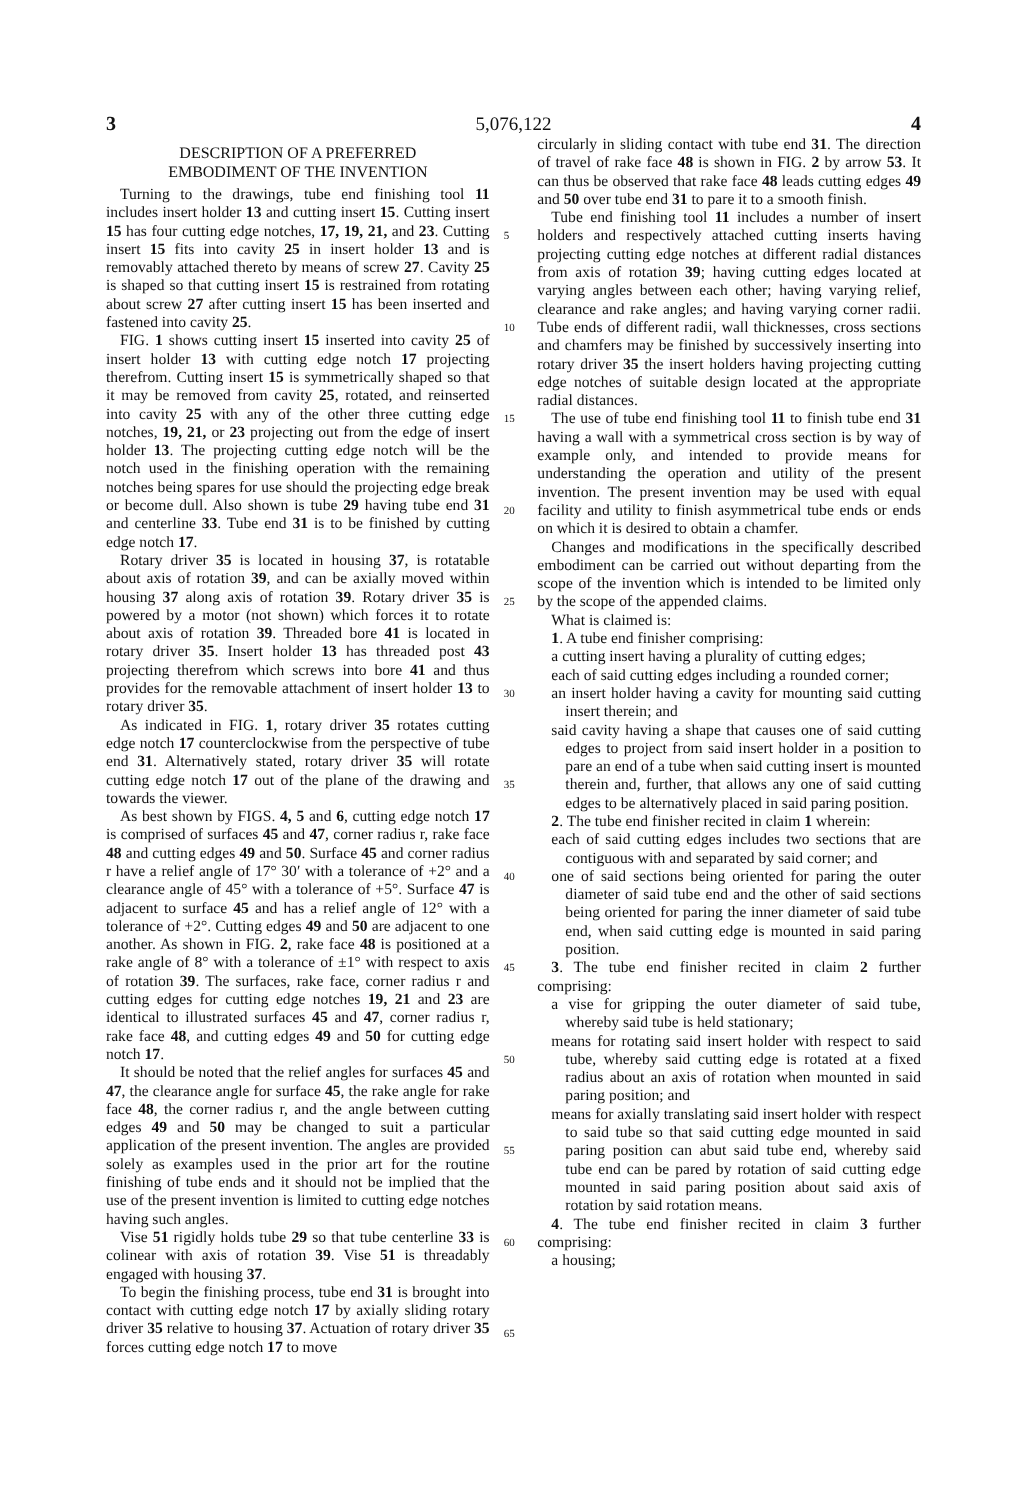3 5,076,122 4
DESCRIPTION OF A PREFERRED
EMBODIMENT OF THE INVENTION
Turning to the drawings, tube end finishing tool 11 includes insert holder 13 and cutting insert 15. Cutting insert 15 has four cutting edge notches, 17, 19, 21, and 23. Cutting insert 15 fits into cavity 25 in insert holder 13 and is removably attached thereto by means of screw 27. Cavity 25 is shaped so that cutting insert 15 is restrained from rotating about screw 27 after cutting insert 15 has been inserted and fastened into cavity 25.
FIG. 1 shows cutting insert 15 inserted into cavity 25 of insert holder 13 with cutting edge notch 17 projecting therefrom. Cutting insert 15 is symmetrically shaped so that it may be removed from cavity 25, rotated, and reinserted into cavity 25 with any of the other three cutting edge notches, 19, 21, or 23 projecting out from the edge of insert holder 13. The projecting cutting edge notch will be the notch used in the finishing operation with the remaining notches being spares for use should the projecting edge break or become dull. Also shown is tube 29 having tube end 31 and centerline 33. Tube end 31 is to be finished by cutting edge notch 17.
Rotary driver 35 is located in housing 37, is rotatable about axis of rotation 39, and can be axially moved within housing 37 along axis of rotation 39. Rotary driver 35 is powered by a motor (not shown) which forces it to rotate about axis of rotation 39. Threaded bore 41 is located in rotary driver 35. Insert holder 13 has threaded post 43 projecting therefrom which screws into bore 41 and thus provides for the removable attachment of insert holder 13 to rotary driver 35.
As indicated in FIG. 1, rotary driver 35 rotates cutting edge notch 17 counterclockwise from the perspective of tube end 31. Alternatively stated, rotary driver 35 will rotate cutting edge notch 17 out of the plane of the drawing and towards the viewer.
As best shown by FIGS. 4, 5 and 6, cutting edge notch 17 is comprised of surfaces 45 and 47, corner radius r, rake face 48 and cutting edges 49 and 50. Surface 45 and corner radius r have a relief angle of 17° 30′ with a tolerance of +2° and a clearance angle of 45° with a tolerance of +5°. Surface 47 is adjacent to surface 45 and has a relief angle of 12° with a tolerance of +2°. Cutting edges 49 and 50 are adjacent to one another. As shown in FIG. 2, rake face 48 is positioned at a rake angle of 8° with a tolerance of ±1° with respect to axis of rotation 39. The surfaces, rake face, corner radius r and cutting edges for cutting edge notches 19, 21 and 23 are identical to illustrated surfaces 45 and 47, corner radius r, rake face 48, and cutting edges 49 and 50 for cutting edge notch 17.
It should be noted that the relief angles for surfaces 45 and 47, the clearance angle for surface 45, the rake angle for rake face 48, the corner radius r, and the angle between cutting edges 49 and 50 may be changed to suit a particular application of the present invention. The angles are provided solely as examples used in the prior art for the routine finishing of tube ends and it should not be implied that the use of the present invention is limited to cutting edge notches having such angles.
Vise 51 rigidly holds tube 29 so that tube centerline 33 is colinear with axis of rotation 39. Vise 51 is threadably engaged with housing 37.
To begin the finishing process, tube end 31 is brought into contact with cutting edge notch 17 by axially sliding rotary driver 35 relative to housing 37. Actuation of rotary driver 35 forces cutting edge notch 17 to move
5
10
15
20
25
30
35
40
45
50
55
60
65
circularly in sliding contact with tube end 31. The direction of travel of rake face 48 is shown in FIG. 2 by arrow 53. It can thus be observed that rake face 48 leads cutting edges 49 and 50 over tube end 31 to pare it to a smooth finish.
Tube end finishing tool 11 includes a number of insert holders and respectively attached cutting inserts having projecting cutting edge notches at different radial distances from axis of rotation 39; having cutting edges located at varying angles between each other; having varying relief, clearance and rake angles; and having varying corner radii. Tube ends of different radii, wall thicknesses, cross sections and chamfers may be finished by successively inserting into rotary driver 35 the insert holders having projecting cutting edge notches of suitable design located at the appropriate radial distances.
The use of tube end finishing tool 11 to finish tube end 31 having a wall with a symmetrical cross section is by way of example only, and intended to provide means for understanding the operation and utility of the present invention. The present invention may be used with equal facility and utility to finish asymmetrical tube ends or ends on which it is desired to obtain a chamfer.
Changes and modifications in the specifically described embodiment can be carried out without departing from the scope of the invention which is intended to be limited only by the scope of the appended claims.
What is claimed is:
1. A tube end finisher comprising:
a cutting insert having a plurality of cutting edges;
each of said cutting edges including a rounded corner;
an insert holder having a cavity for mounting said cutting insert therein; and
said cavity having a shape that causes one of said cutting edges to project from said insert holder in a position to pare an end of a tube when said cutting insert is mounted therein and, further, that allows any one of said cutting edges to be alternatively placed in said paring position.
2. The tube end finisher recited in claim 1 wherein:
each of said cutting edges includes two sections that are contiguous with and separated by said corner; and
one of said sections being oriented for paring the outer diameter of said tube end and the other of said sections being oriented for paring the inner diameter of said tube end, when said cutting edge is mounted in said paring position.
3. The tube end finisher recited in claim 2 further comprising:
a vise for gripping the outer diameter of said tube, whereby said tube is held stationary;
means for rotating said insert holder with respect to said tube, whereby said cutting edge is rotated at a fixed radius about an axis of rotation when mounted in said paring position; and
means for axially translating said insert holder with respect to said tube so that said cutting edge mounted in said paring position can abut said tube end, whereby said tube end can be pared by rotation of said cutting edge mounted in said paring position about said axis of rotation by said rotation means.
4. The tube end finisher recited in claim 3 further comprising:
a housing;